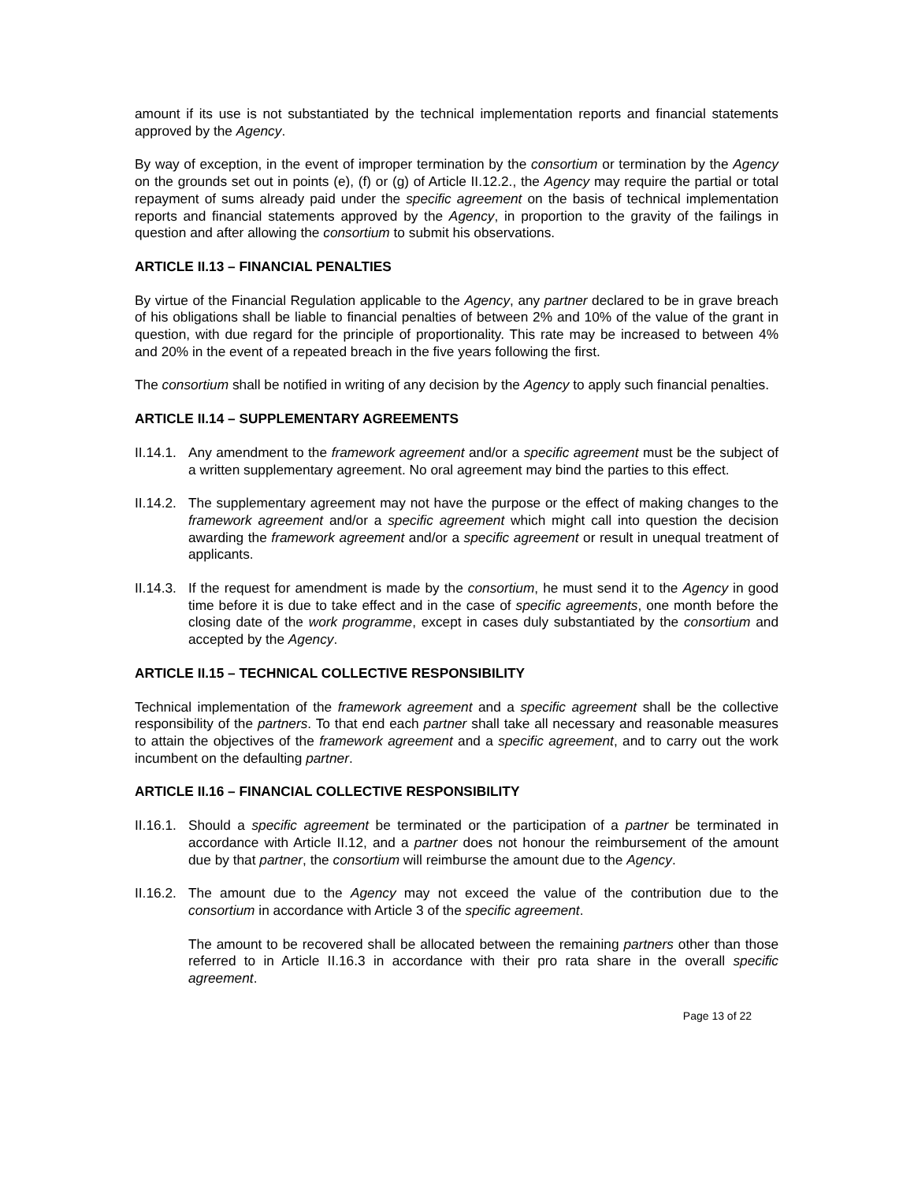amount if its use is not substantiated by the technical implementation reports and financial statements approved by the Agency.
By way of exception, in the event of improper termination by the consortium or termination by the Agency on the grounds set out in points (e), (f) or (g) of Article II.12.2., the Agency may require the partial or total repayment of sums already paid under the specific agreement on the basis of technical implementation reports and financial statements approved by the Agency, in proportion to the gravity of the failings in question and after allowing the consortium to submit his observations.
ARTICLE II.13 – FINANCIAL PENALTIES
By virtue of the Financial Regulation applicable to the Agency, any partner declared to be in grave breach of his obligations shall be liable to financial penalties of between 2% and 10% of the value of the grant in question, with due regard for the principle of proportionality. This rate may be increased to between 4% and 20% in the event of a repeated breach in the five years following the first.
The consortium shall be notified in writing of any decision by the Agency to apply such financial penalties.
ARTICLE II.14 – SUPPLEMENTARY AGREEMENTS
II.14.1.
Any amendment to the framework agreement and/or a specific agreement must be the subject of a written supplementary agreement. No oral agreement may bind the parties to this effect.
II.14.2.
The supplementary agreement may not have the purpose or the effect of making changes to the framework agreement and/or a specific agreement which might call into question the decision awarding the framework agreement and/or a specific agreement or result in unequal treatment of applicants.
II.14.3.
If the request for amendment is made by the consortium, he must send it to the Agency in good time before it is due to take effect and in the case of specific agreements, one month before the closing date of the work programme, except in cases duly substantiated by the consortium and accepted by the Agency.
ARTICLE II.15 – TECHNICAL COLLECTIVE RESPONSIBILITY
Technical implementation of the framework agreement and a specific agreement shall be the collective responsibility of the partners. To that end each partner shall take all necessary and reasonable measures to attain the objectives of the framework agreement and a specific agreement, and to carry out the work incumbent on the defaulting partner.
ARTICLE II.16 – FINANCIAL COLLECTIVE RESPONSIBILITY
II.16.1.
Should a specific agreement be terminated or the participation of a partner be terminated in accordance with Article II.12, and a partner does not honour the reimbursement of the amount due by that partner, the consortium will reimburse the amount due to the Agency.
II.16.2.
The amount due to the Agency may not exceed the value of the contribution due to the consortium in accordance with Article 3 of the specific agreement.
The amount to be recovered shall be allocated between the remaining partners other than those referred to in Article II.16.3 in accordance with their pro rata share in the overall specific agreement.
Page 13 of 22